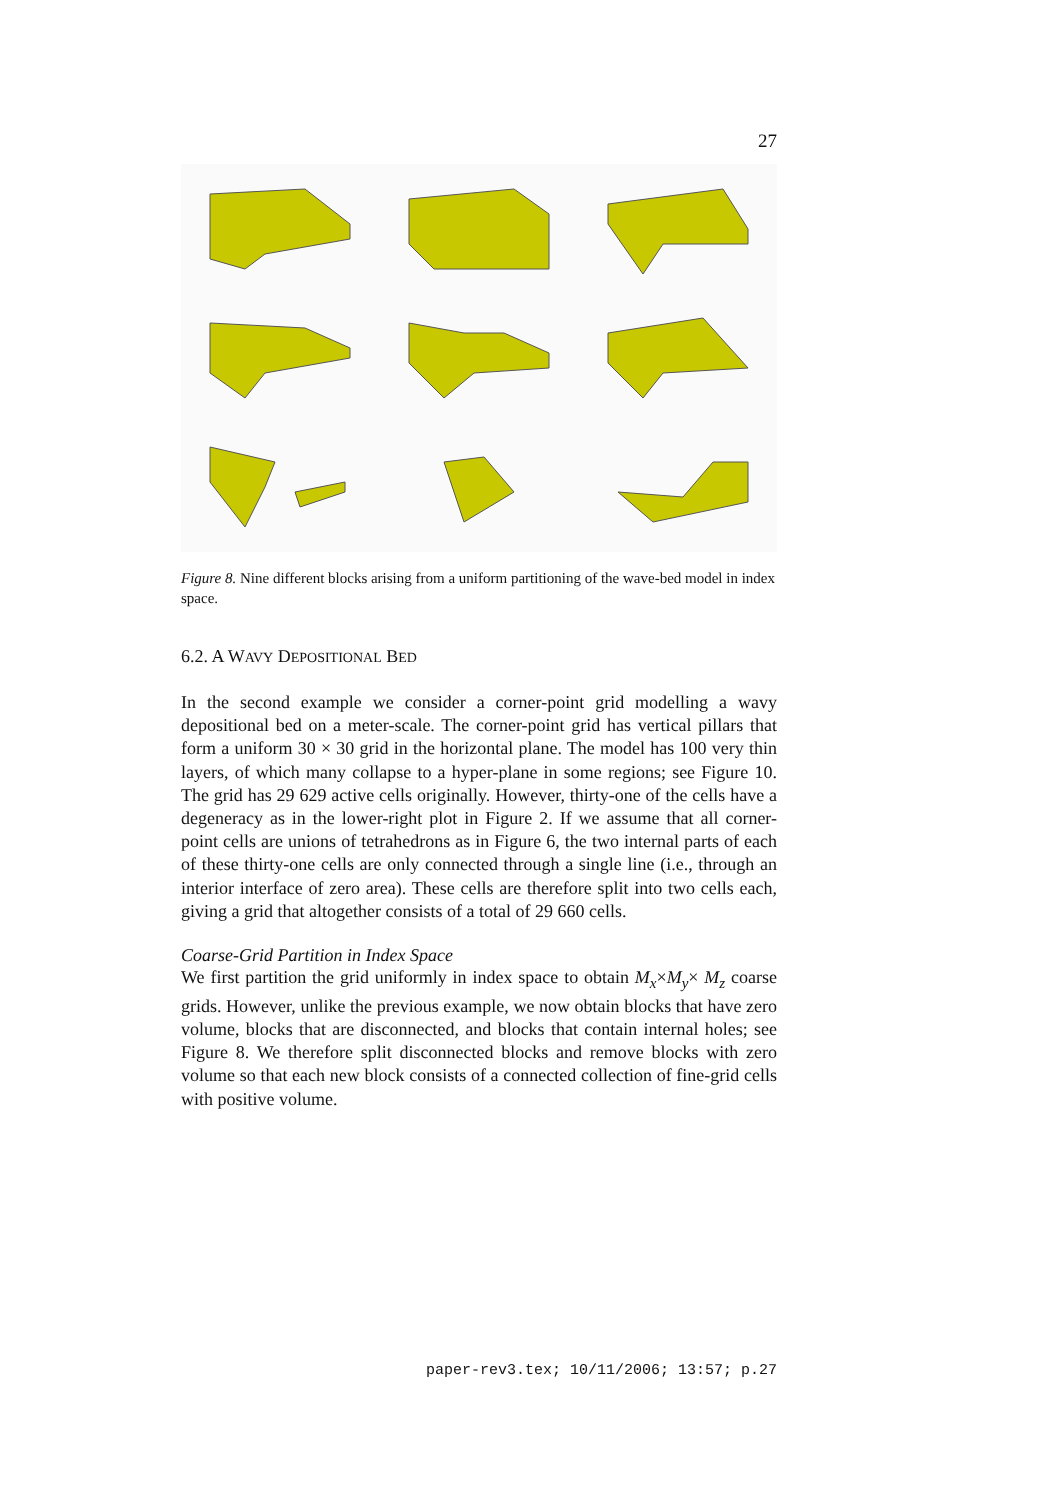27
Figure 8. Nine different blocks arising from a uniform partitioning of the wave-bed model in index space.
6.2. A WAVY DEPOSITIONAL BED
In the second example we consider a corner-point grid modelling a wavy depositional bed on a meter-scale. The corner-point grid has vertical pillars that form a uniform 30 × 30 grid in the horizontal plane. The model has 100 very thin layers, of which many collapse to a hyper-plane in some regions; see Figure 10. The grid has 29 629 active cells originally. However, thirty-one of the cells have a degeneracy as in the lower-right plot in Figure 2. If we assume that all corner-point cells are unions of tetrahedrons as in Figure 6, the two internal parts of each of these thirty-one cells are only connected through a single line (i.e., through an interior interface of zero area). These cells are therefore split into two cells each, giving a grid that altogether consists of a total of 29 660 cells.
Coarse-Grid Partition in Index Space
We first partition the grid uniformly in index space to obtain M<sub>x</sub>×M<sub>y</sub>× M<sub>z</sub> coarse grids. However, unlike the previous example, we now obtain blocks that have zero volume, blocks that are disconnected, and blocks that contain internal holes; see Figure 8. We therefore split disconnected blocks and remove blocks with zero volume so that each new block consists of a connected collection of fine-grid cells with positive volume.
paper-rev3.tex; 10/11/2006; 13:57; p.27